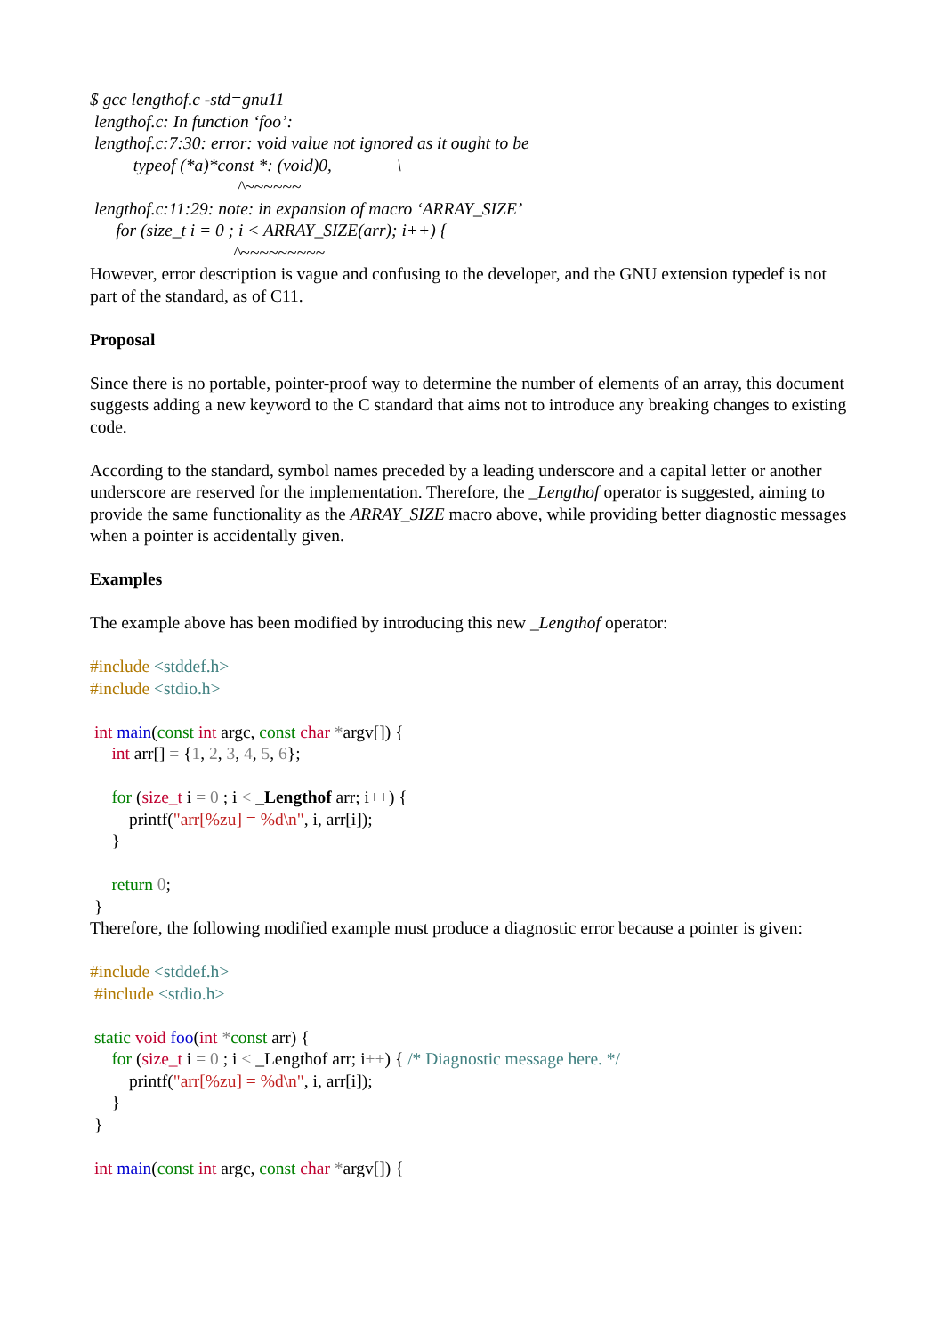$ gcc lengthof.c -std=gnu11 lengthof.c: In function ‘foo’: lengthof.c:7:30: error: void value not ignored as it ought to be typeof (*a)*const *: (void)0, \ ^~~~~~~ lengthof.c:11:29: note: in expansion of macro ‘ARRAY_SIZE’ for (size_t i = 0 ; i < ARRAY_SIZE(arr); i++) { ^~~~~~~~~~
However, error description is vague and confusing to the developer, and the GNU extension typedef is not part of the standard, as of C11.
Proposal
Since there is no portable, pointer-proof way to determine the number of elements of an array, this document suggests adding a new keyword to the C standard that aims not to introduce any breaking changes to existing code.
According to the standard, symbol names preceded by a leading underscore and a capital letter or another underscore are reserved for the implementation. Therefore, the _Lengthof operator is suggested, aiming to provide the same functionality as the ARRAY_SIZE macro above, while providing better diagnostic messages when a pointer is accidentally given.
Examples
The example above has been modified by introducing this new _Lengthof operator:
#include <stddef.h> #include <stdio.h> int main(const int argc, const char *argv[]) { int arr[] = {1, 2, 3, 4, 5, 6}; for (size_t i = 0 ; i < _Lengthof arr; i++) { printf("arr[%zu] = %d\n", i, arr[i]); } return 0; }
Therefore, the following modified example must produce a diagnostic error because a pointer is given:
#include <stddef.h> #include <stdio.h> static void foo(int *const arr) { for (size_t i = 0 ; i < _Lengthof arr; i++) { /* Diagnostic message here. */ printf("arr[%zu] = %d\n", i, arr[i]); } } int main(const int argc, const char *argv[]) {